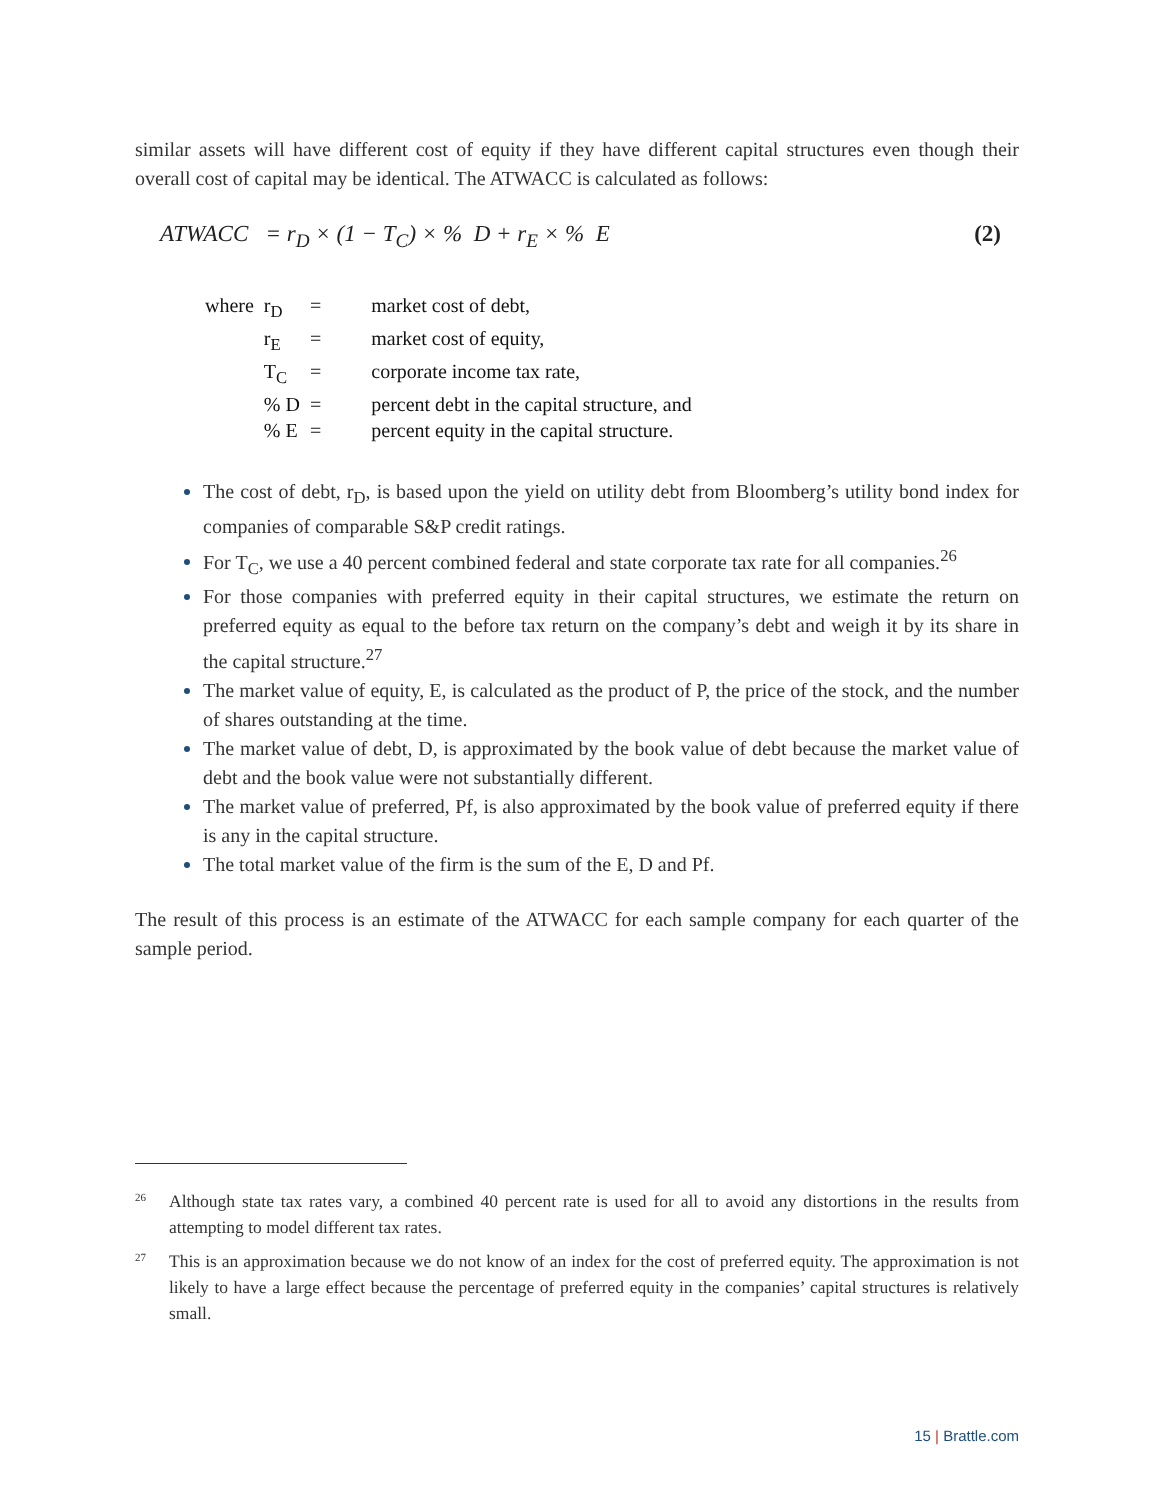similar assets will have different cost of equity if they have different capital structures even though their overall cost of capital may be identical. The ATWACC is calculated as follows:
ATWACC = r<sub>D</sub> × (1 − T<sub>C</sub>) × % D + r<sub>E</sub> × % E (2)
| where | r<sub>D</sub> | = | market cost of debt, |
| | r<sub>E</sub> | = | market cost of equity, |
| | T<sub>C</sub> | = | corporate income tax rate, |
| | % D | = | percent debt in the capital structure, and |
| | % E | = | percent equity in the capital structure. |
The cost of debt, r<sub>D</sub>, is based upon the yield on utility debt from Bloomberg’s utility bond index for companies of comparable S&P credit ratings.
For T<sub>C</sub>, we use a 40 percent combined federal and state corporate tax rate for all companies.<sup>26</sup>
For those companies with preferred equity in their capital structures, we estimate the return on preferred equity as equal to the before tax return on the company’s debt and weigh it by its share in the capital structure.<sup>27</sup>
The market value of equity, E, is calculated as the product of P, the price of the stock, and the number of shares outstanding at the time.
The market value of debt, D, is approximated by the book value of debt because the market value of debt and the book value were not substantially different.
The market value of preferred, Pf, is also approximated by the book value of preferred equity if there is any in the capital structure.
The total market value of the firm is the sum of the E, D and Pf.
The result of this process is an estimate of the ATWACC for each sample company for each quarter of the sample period.
26 Although state tax rates vary, a combined 40 percent rate is used for all to avoid any distortions in the results from attempting to model different tax rates.
27 This is an approximation because we do not know of an index for the cost of preferred equity. The approximation is not likely to have a large effect because the percentage of preferred equity in the companies’ capital structures is relatively small.
15 | Brattle.com